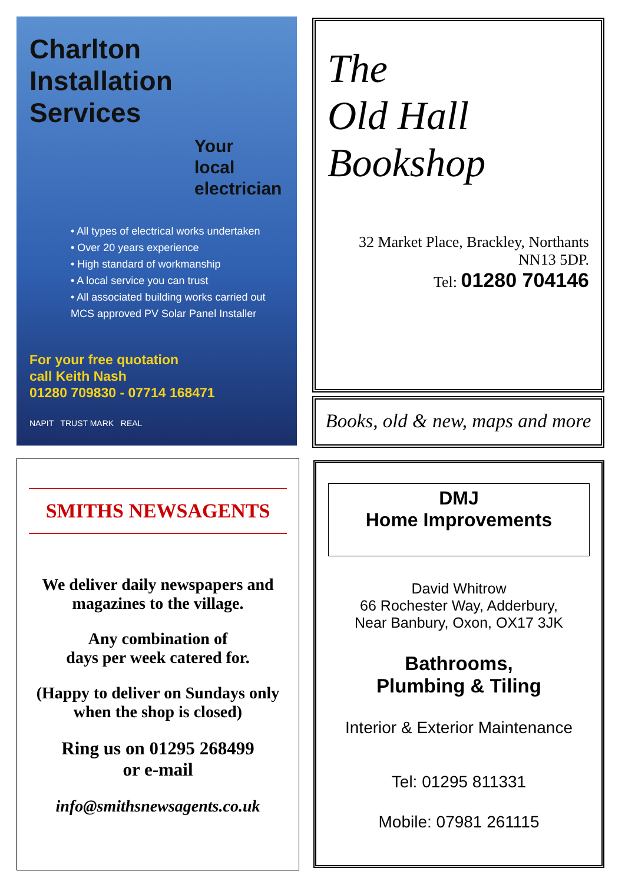Charlton
Installation
Services
Your
local
electrician
• All types of electrical works undertaken
• Over 20 years experience
• High standard of workmanship
• A local service you can trust
• All associated building works carried out
MCS approved PV Solar Panel Installer
For your free quotation
call Keith Nash
01280 709830 - 07714 168471
NAPIT TRUST MARK REAL
The
Old Hall
Bookshop
32 Market Place, Brackley, Northants NN13 5DP.
Tel: 01280 704146
Books, old & new, maps and more
SMITHS NEWSAGENTS
We deliver daily newspapers and magazines to the village.
Any combination of
days per week catered for.
(Happy to deliver on Sundays only when the shop is closed)
Ring us on 01295 268499
or e-mail
info@smithsnewsagents.co.uk
DMJ
Home Improvements
David Whitrow
66 Rochester Way, Adderbury,
Near Banbury, Oxon, OX17 3JK
Bathrooms,
Plumbing & Tiling
Interior & Exterior Maintenance
Tel: 01295 811331
Mobile: 07981 261115